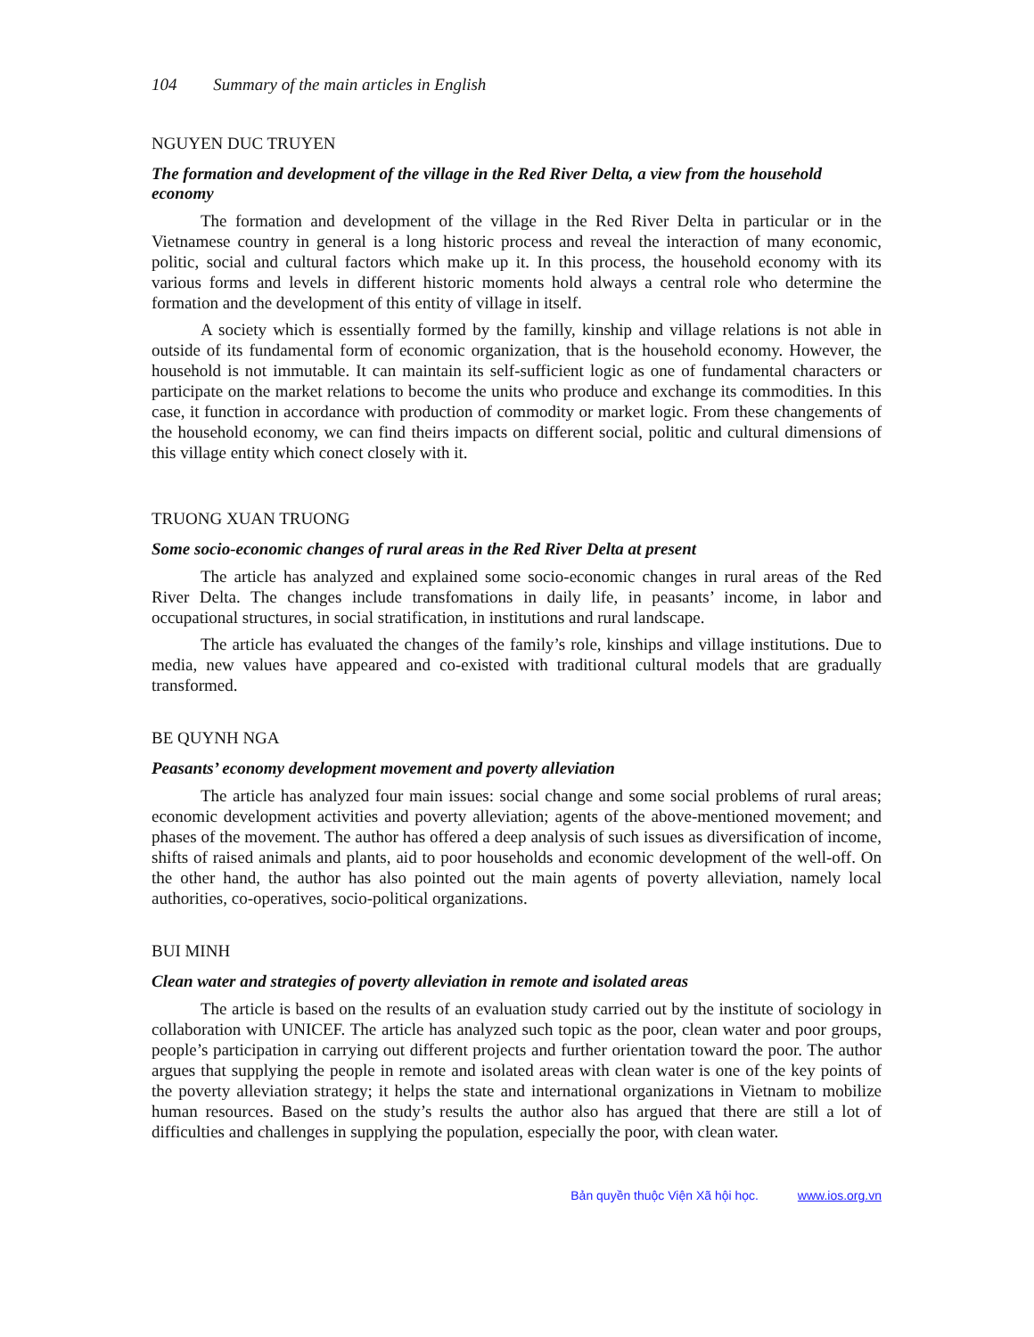104 Summary of the main articles in English
NGUYEN DUC TRUYEN
The formation and development of the village in the Red River Delta, a view from the household economy
The formation and development of the village in the Red River Delta in particular or in the Vietnamese country in general is a long historic process and reveal the interaction of many economic, politic, social and cultural factors which make up it. In this process, the household economy with its various forms and levels in different historic moments hold always a central role who determine the formation and the development of this entity of village in itself.
A society which is essentially formed by the familly, kinship and village relations is not able in outside of its fundamental form of economic organization, that is the household economy. However, the household is not immutable. It can maintain its self-sufficient logic as one of fundamental characters or participate on the market relations to become the units who produce and exchange its commodities. In this case, it function in accordance with production of commodity or market logic. From these changements of the household economy, we can find theirs impacts on different social, politic and cultural dimensions of this village entity which conect closely with it.
TRUONG XUAN TRUONG
Some socio-economic changes of rural areas in the Red River Delta at present
The article has analyzed and explained some socio-economic changes in rural areas of the Red River Delta. The changes include transfomations in daily life, in peasants’ income, in labor and occupational structures, in social stratification, in institutions and rural landscape.
The article has evaluated the changes of the family’s role, kinships and village institutions. Due to media, new values have appeared and co-existed with traditional cultural models that are gradually transformed.
BE QUYNH NGA
Peasants’ economy development movement and poverty alleviation
The article has analyzed four main issues: social change and some social problems of rural areas; economic development activities and poverty alleviation; agents of the above-mentioned movement; and phases of the movement. The author has offered a deep analysis of such issues as diversification of income, shifts of raised animals and plants, aid to poor households and economic development of the well-off. On the other hand, the author has also pointed out the main agents of poverty alleviation, namely local authorities, co-operatives, socio-political organizations.
BUI MINH
Clean water and strategies of poverty alleviation in remote and isolated areas
The article is based on the results of an evaluation study carried out by the institute of sociology in collaboration with UNICEF. The article has analyzed such topic as the poor, clean water and poor groups, people’s participation in carrying out different projects and further orientation toward the poor. The author argues that supplying the people in remote and isolated areas with clean water is one of the key points of the poverty alleviation strategy; it helps the state and international organizations in Vietnam to mobilize human resources. Based on the study’s results the author also has argued that there are still a lot of difficulties and challenges in supplying the population, especially the poor, with clean water.
Bản quyền thuộc Viện Xã hội học. www.ios.org.vn